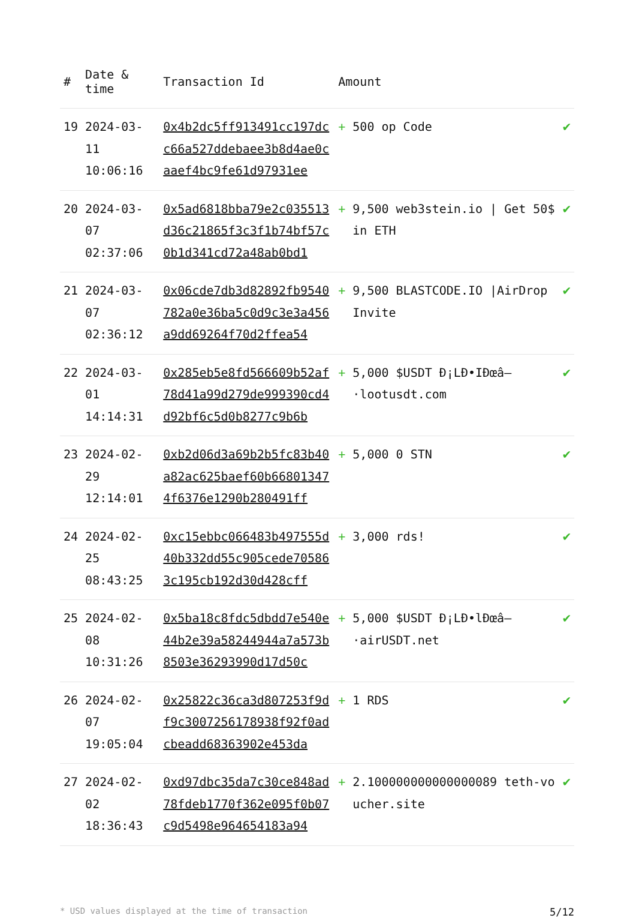| # | Date & time | Transaction Id | Amount | |
| --- | --- | --- | --- | --- |
| 19 | 2024-03-11 10:06:16 | 0x4b2dc5ff913491cc197dcc66a527ddebaee3b8d4ae0caaef4bc9fe61d97931ee | + 500 op Code | ✔ |
| 20 | 2024-03-07 02:37:06 | 0x5ad6818bba79e2c035513d36c21865f3c3f1b74bf57c0b1d341cd72a48ab0bd1 | + 9,500 web3stein.io / Get 50$ in ETH | ✔ |
| 21 | 2024-03-07 02:36:12 | 0x06cde7db3d82892fb9540782a0e36ba5c0d9c3e3a456a9dd69264f70d2ffea54 | + 9,500 BLASTCODE.IO /AirDrop Invite | ✔ |
| 22 | 2024-03-01 14:14:31 | 0x285eb5e8fd566609b52af78d41a99d279de999390cd4d92bf6c5d0b8277c9b6b | + 5,000 $USDT Ð¡LÐ•IÐœâ–·lootusdt.com | ✔ |
| 23 | 2024-02-29 12:14:01 | 0xb2d06d3a69b2b5fc83b40a82ac625baef60b668013474f6376e1290b280491ff | + 5,000 0 STN | ✔ |
| 24 | 2024-02-25 08:43:25 | 0xc15ebbc066483b497555d40b332dd55c905cede705863c195cb192d30d428cff | + 3,000 rds! | ✔ |
| 25 | 2024-02-08 10:31:26 | 0x5ba18c8fdc5dbdd7e540e44b2e39a58244944a7a573b8503e36293990d17d50c | + 5,000 $USDT Ð¡LÐ•lÐœâ–·airUSDT.net | ✔ |
| 26 | 2024-02-07 19:05:04 | 0x25822c36ca3d807253f9df9c3007256178938f92f0adcbeadd68363902e453da | + 1 RDS | ✔ |
| 27 | 2024-02-02 18:36:43 | 0xd97dbc35da7c30ce848ad78fdeb1770f362e095f0b07c9d5498e964654183a94 | + 2.100000000000000089 teth-voucher.site | ✔ |
* USD values displayed at the time of transaction 5/12